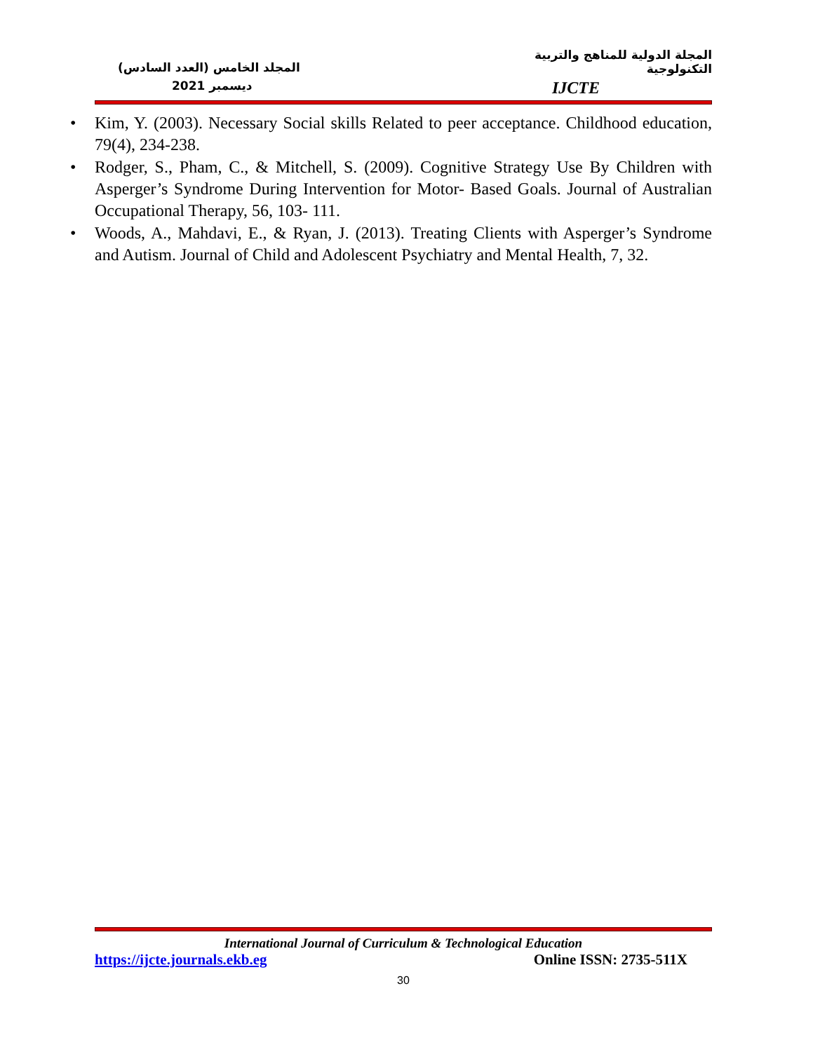المجلة الدولية للمناهج والتربية التكنولوجية
المجلد الخامس (العدد السادس)
ديسمبر 2021
IJCTE
• Kim, Y. (2003). Necessary Social skills Related to peer acceptance. Childhood education, 79(4), 234-238.
• Rodger, S., Pham, C., & Mitchell, S. (2009). Cognitive Strategy Use By Children with Asperger’s Syndrome During Intervention for Motor- Based Goals. Journal of Australian Occupational Therapy, 56, 103- 111.
• Woods, A., Mahdavi, E., & Ryan, J. (2013). Treating Clients with Asperger’s Syndrome and Autism. Journal of Child and Adolescent Psychiatry and Mental Health, 7, 32.
International Journal of Curriculum & Technological Education
https://ijcte.journals.ekb.eg Online ISSN: 2735-511X
30